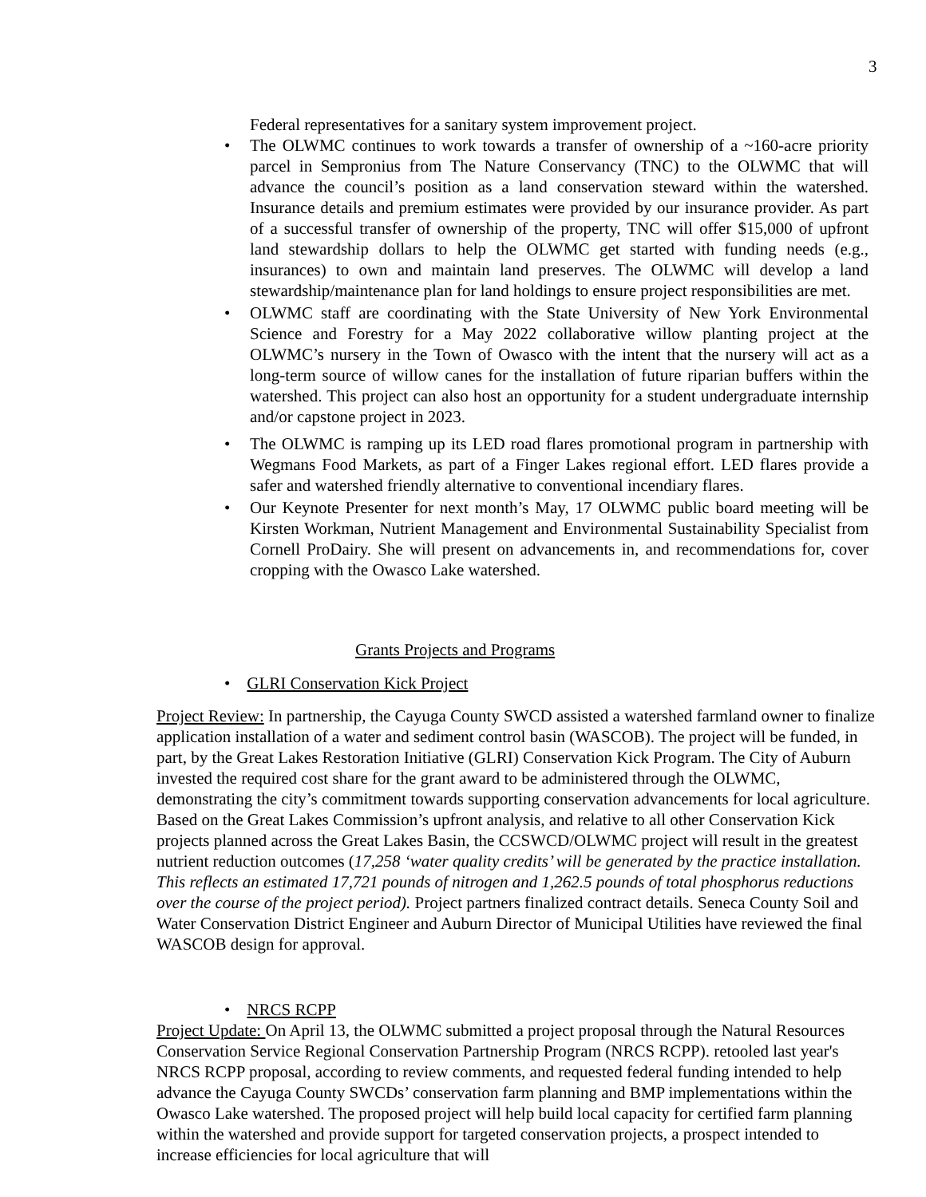3
Federal representatives for a sanitary system improvement project.
• The OLWMC continues to work towards a transfer of ownership of a ~160-acre priority parcel in Sempronius from The Nature Conservancy (TNC) to the OLWMC that will advance the council’s position as a land conservation steward within the watershed. Insurance details and premium estimates were provided by our insurance provider. As part of a successful transfer of ownership of the property, TNC will offer $15,000 of upfront land stewardship dollars to help the OLWMC get started with funding needs (e.g., insurances) to own and maintain land preserves. The OLWMC will develop a land stewardship/maintenance plan for land holdings to ensure project responsibilities are met.
• OLWMC staff are coordinating with the State University of New York Environmental Science and Forestry for a May 2022 collaborative willow planting project at the OLWMC’s nursery in the Town of Owasco with the intent that the nursery will act as a long-term source of willow canes for the installation of future riparian buffers within the watershed. This project can also host an opportunity for a student undergraduate internship and/or capstone project in 2023.
• The OLWMC is ramping up its LED road flares promotional program in partnership with Wegmans Food Markets, as part of a Finger Lakes regional effort. LED flares provide a safer and watershed friendly alternative to conventional incendiary flares.
• Our Keynote Presenter for next month’s May, 17 OLWMC public board meeting will be Kirsten Workman, Nutrient Management and Environmental Sustainability Specialist from Cornell ProDairy. She will present on advancements in, and recommendations for, cover cropping with the Owasco Lake watershed.
Grants Projects and Programs
• GLRI Conservation Kick Project
Project Review: In partnership, the Cayuga County SWCD assisted a watershed farmland owner to finalize application installation of a water and sediment control basin (WASCOB). The project will be funded, in part, by the Great Lakes Restoration Initiative (GLRI) Conservation Kick Program. The City of Auburn invested the required cost share for the grant award to be administered through the OLWMC, demonstrating the city’s commitment towards supporting conservation advancements for local agriculture. Based on the Great Lakes Commission’s upfront analysis, and relative to all other Conservation Kick projects planned across the Great Lakes Basin, the CCSWCD/OLWMC project will result in the greatest nutrient reduction outcomes (17,258 ‘water quality credits’ will be generated by the practice installation. This reflects an estimated 17,721 pounds of nitrogen and 1,262.5 pounds of total phosphorus reductions over the course of the project period). Project partners finalized contract details. Seneca County Soil and Water Conservation District Engineer and Auburn Director of Municipal Utilities have reviewed the final WASCOB design for approval.
• NRCS RCPP
Project Update: On April 13, the OLWMC submitted a project proposal through the Natural Resources Conservation Service Regional Conservation Partnership Program (NRCS RCPP). retooled last year's NRCS RCPP proposal, according to review comments, and requested federal funding intended to help advance the Cayuga County SWCDs’ conservation farm planning and BMP implementations within the Owasco Lake watershed. The proposed project will help build local capacity for certified farm planning within the watershed and provide support for targeted conservation projects, a prospect intended to increase efficiencies for local agriculture that will